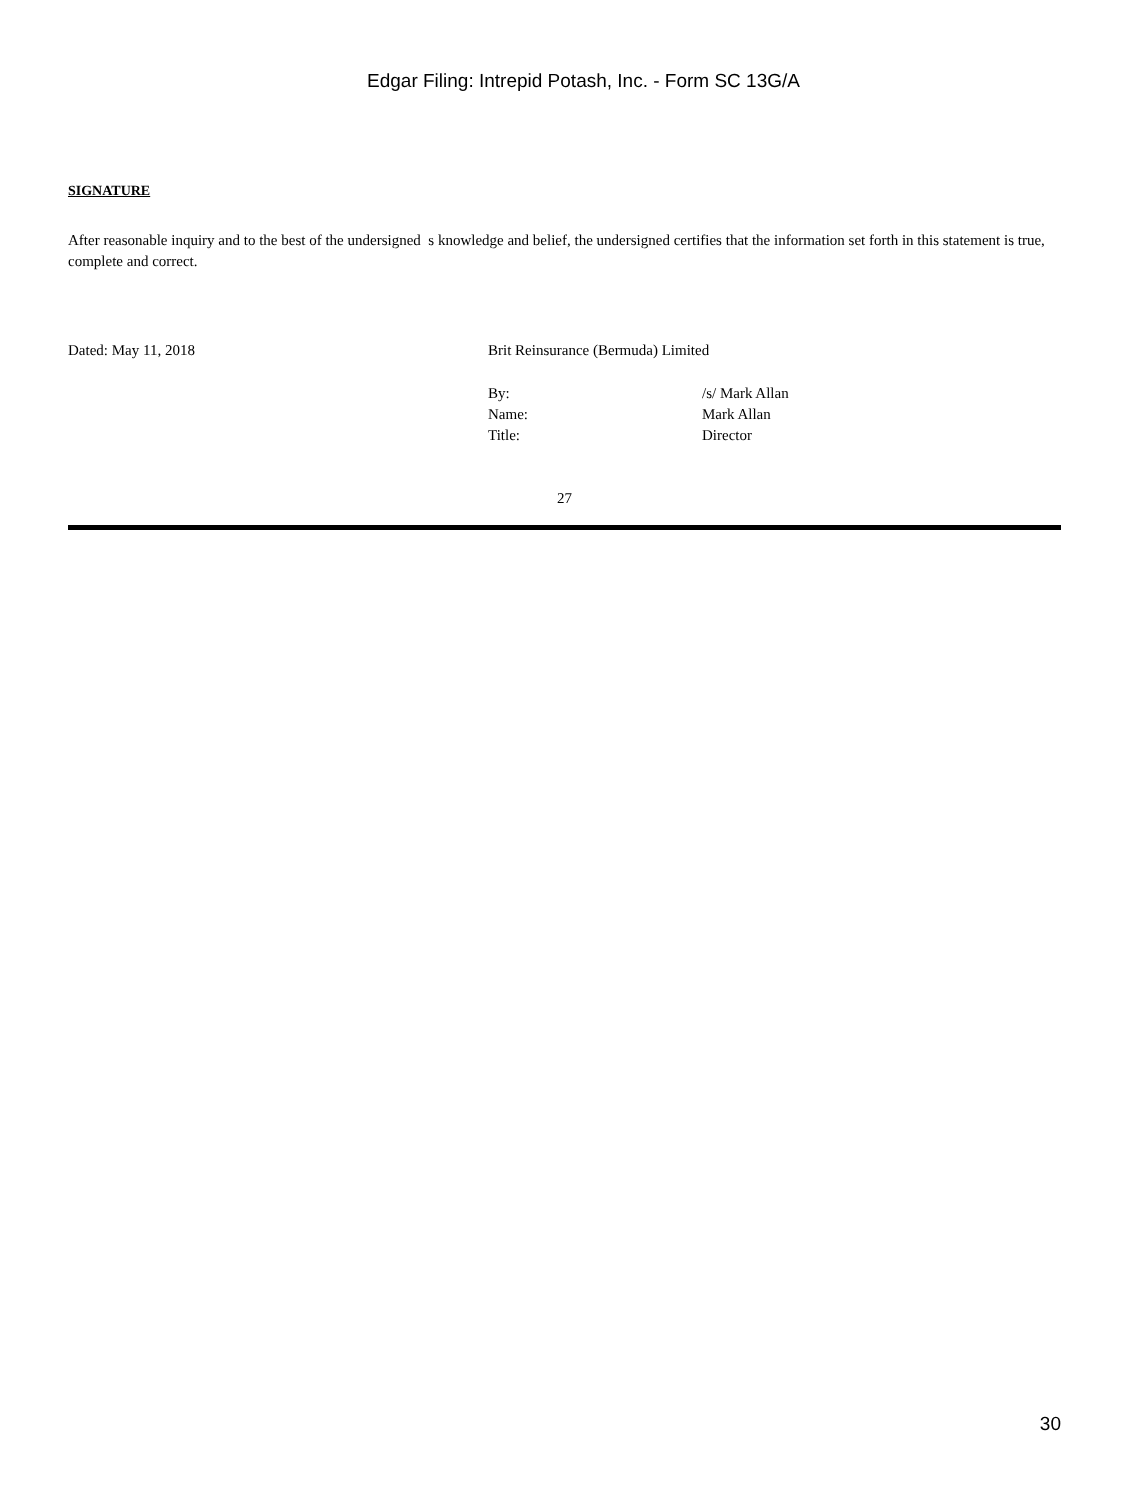Edgar Filing: Intrepid Potash, Inc. - Form SC 13G/A
SIGNATURE
After reasonable inquiry and to the best of the undersigned s knowledge and belief, the undersigned certifies that the information set forth in this statement is true, complete and correct.
Dated: May 11, 2018 Brit Reinsurance (Bermuda) Limited
By: /s/ Mark Allan
Name: Mark Allan
Title: Director
27
30